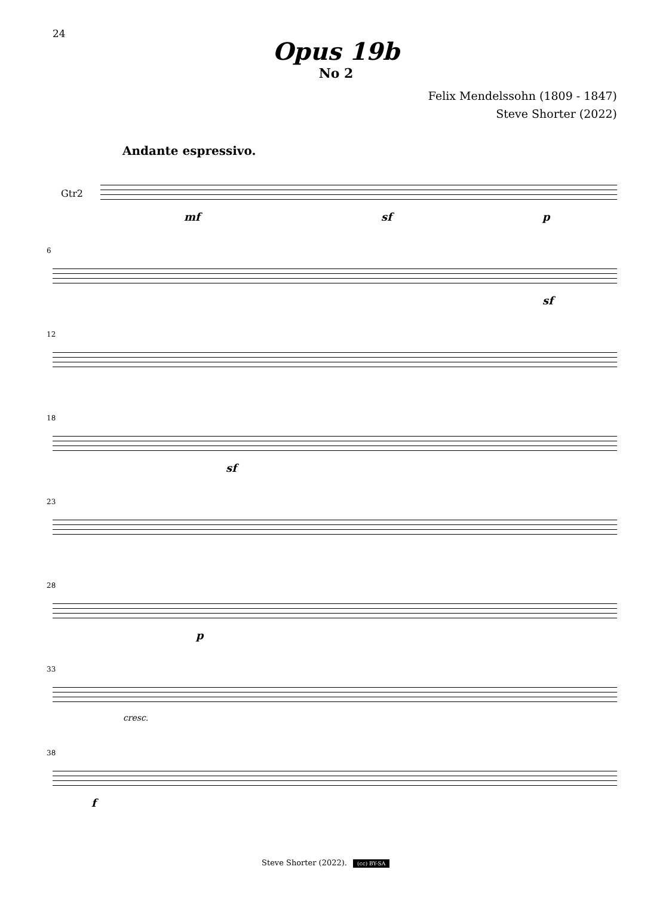24
Opus 19b
No 2
Felix Mendelssohn (1809 - 1847)
Steve Shorter (2022)
Andante espressivo.
Gtr2
mf sf p
6
sf
12
18
sf
23
28
p
33
cresc.
38
f
Steve Shorter (2022). (cc) BY-SA